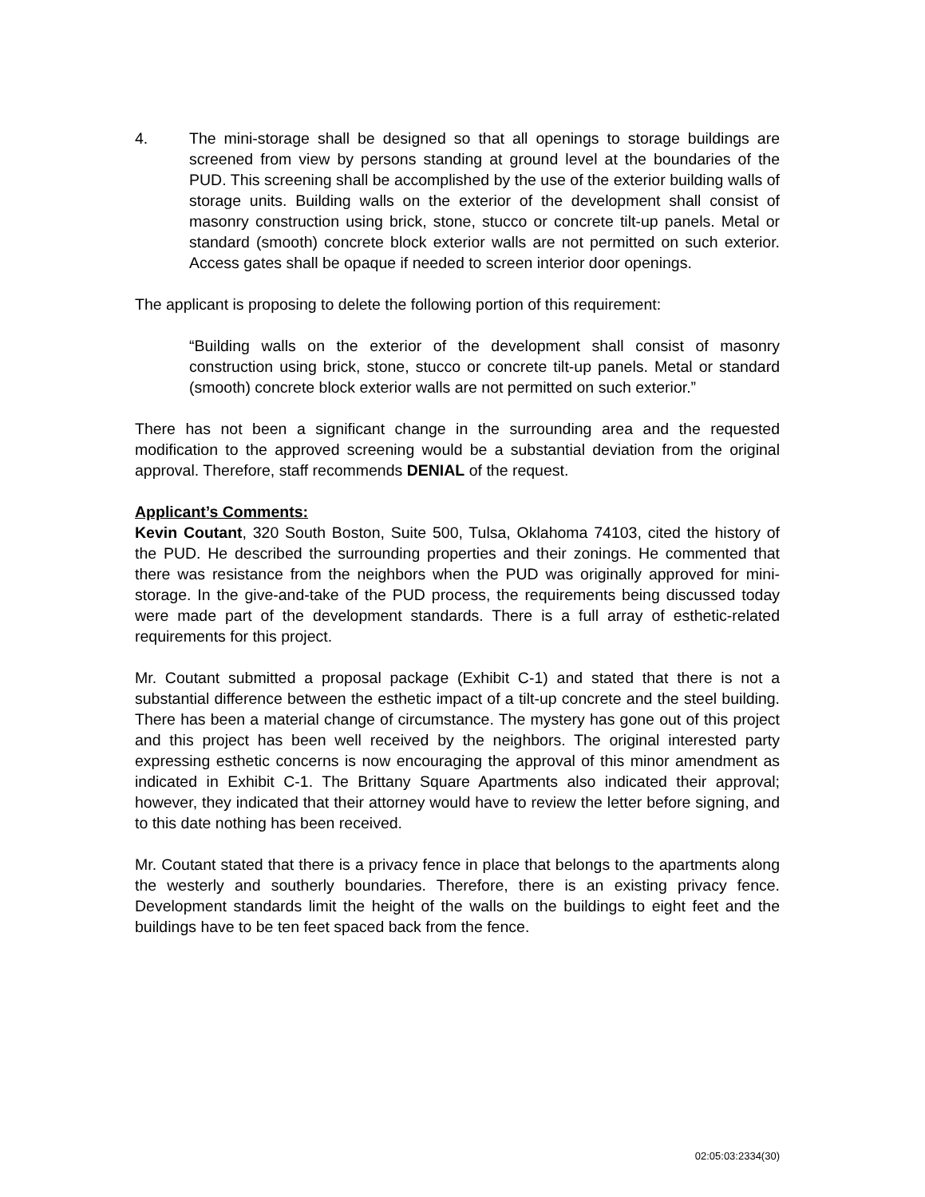4. The mini-storage shall be designed so that all openings to storage buildings are screened from view by persons standing at ground level at the boundaries of the PUD. This screening shall be accomplished by the use of the exterior building walls of storage units. Building walls on the exterior of the development shall consist of masonry construction using brick, stone, stucco or concrete tilt-up panels. Metal or standard (smooth) concrete block exterior walls are not permitted on such exterior. Access gates shall be opaque if needed to screen interior door openings.
The applicant is proposing to delete the following portion of this requirement:
“Building walls on the exterior of the development shall consist of masonry construction using brick, stone, stucco or concrete tilt-up panels. Metal or standard (smooth) concrete block exterior walls are not permitted on such exterior.”
There has not been a significant change in the surrounding area and the requested modification to the approved screening would be a substantial deviation from the original approval. Therefore, staff recommends DENIAL of the request.
Applicant’s Comments:
Kevin Coutant, 320 South Boston, Suite 500, Tulsa, Oklahoma 74103, cited the history of the PUD. He described the surrounding properties and their zonings. He commented that there was resistance from the neighbors when the PUD was originally approved for mini-storage. In the give-and-take of the PUD process, the requirements being discussed today were made part of the development standards. There is a full array of esthetic-related requirements for this project.
Mr. Coutant submitted a proposal package (Exhibit C-1) and stated that there is not a substantial difference between the esthetic impact of a tilt-up concrete and the steel building. There has been a material change of circumstance. The mystery has gone out of this project and this project has been well received by the neighbors. The original interested party expressing esthetic concerns is now encouraging the approval of this minor amendment as indicated in Exhibit C-1. The Brittany Square Apartments also indicated their approval; however, they indicated that their attorney would have to review the letter before signing, and to this date nothing has been received.
Mr. Coutant stated that there is a privacy fence in place that belongs to the apartments along the westerly and southerly boundaries. Therefore, there is an existing privacy fence. Development standards limit the height of the walls on the buildings to eight feet and the buildings have to be ten feet spaced back from the fence.
02:05:03:2334(30)